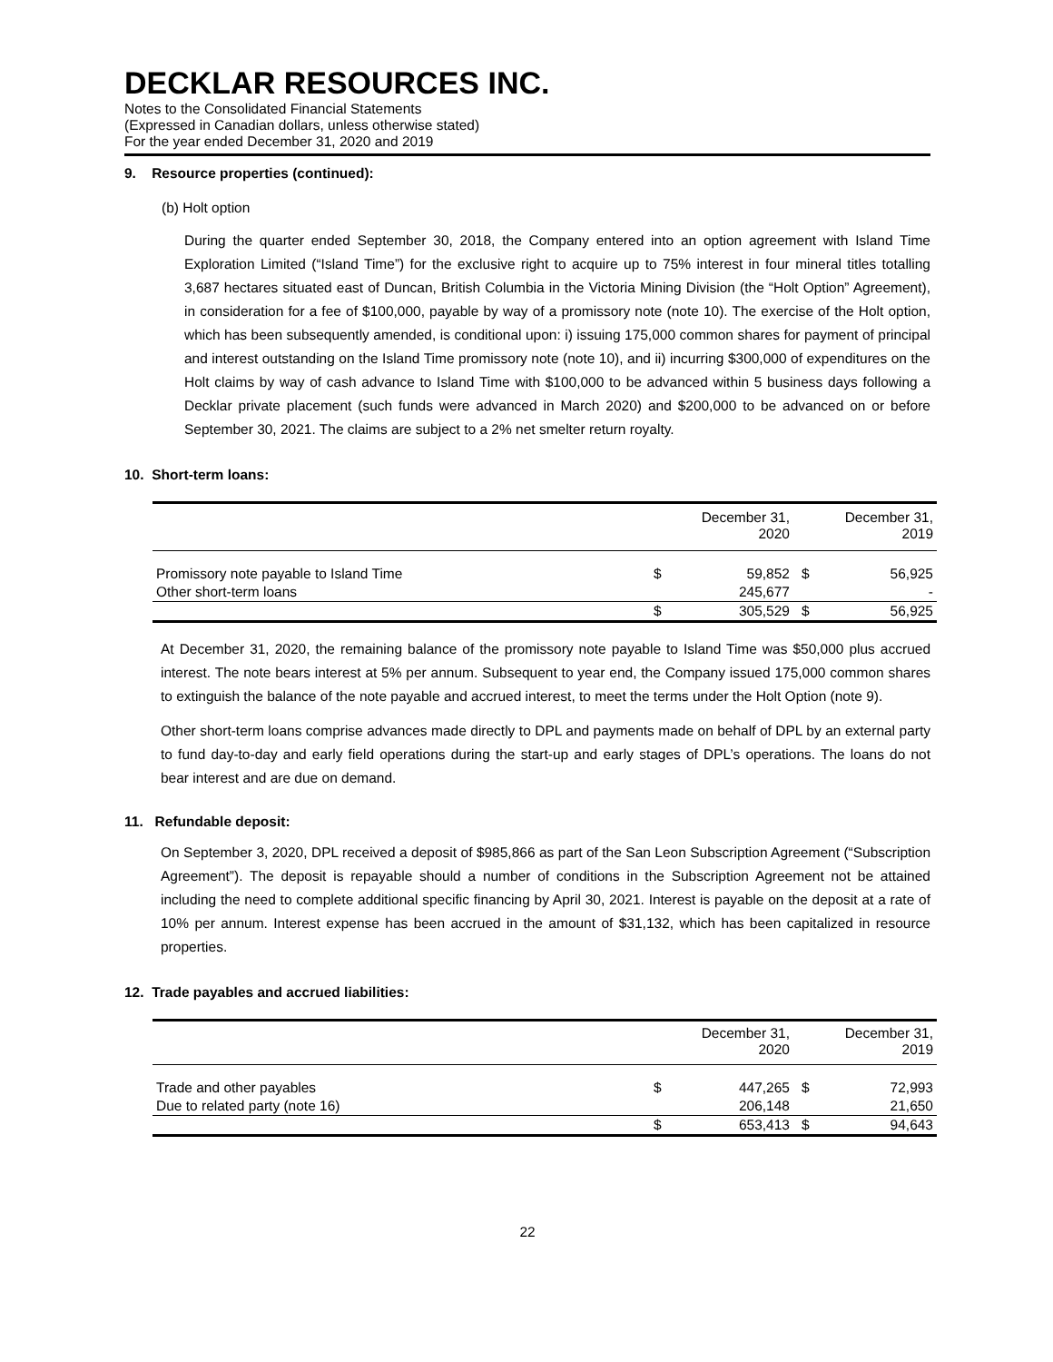DECKLAR RESOURCES INC.
Notes to the Consolidated Financial Statements
(Expressed in Canadian dollars, unless otherwise stated)
For the year ended December 31, 2020 and 2019
9. Resource properties (continued):
(b) Holt option
During the quarter ended September 30, 2018, the Company entered into an option agreement with Island Time Exploration Limited (“Island Time”) for the exclusive right to acquire up to 75% interest in four mineral titles totalling 3,687 hectares situated east of Duncan, British Columbia in the Victoria Mining Division (the “Holt Option” Agreement), in consideration for a fee of $100,000, payable by way of a promissory note (note 10). The exercise of the Holt option, which has been subsequently amended, is conditional upon: i) issuing 175,000 common shares for payment of principal and interest outstanding on the Island Time promissory note (note 10), and ii) incurring $300,000 of expenditures on the Holt claims by way of cash advance to Island Time with $100,000 to be advanced within 5 business days following a Decklar private placement (such funds were advanced in March 2020) and $200,000 to be advanced on or before September 30, 2021. The claims are subject to a 2% net smelter return royalty.
10. Short-term loans:
| | | December 31, 2020 | | December 31, 2019 |
| Promissory note payable to Island Time | $ | 59,852 | $ | 56,925 |
| Other short-term loans | | 245,677 | | - |
| | $ | 305,529 | $ | 56,925 |
At December 31, 2020, the remaining balance of the promissory note payable to Island Time was $50,000 plus accrued interest. The note bears interest at 5% per annum. Subsequent to year end, the Company issued 175,000 common shares to extinguish the balance of the note payable and accrued interest, to meet the terms under the Holt Option (note 9).
Other short-term loans comprise advances made directly to DPL and payments made on behalf of DPL by an external party to fund day-to-day and early field operations during the start-up and early stages of DPL’s operations. The loans do not bear interest and are due on demand.
11. Refundable deposit:
On September 3, 2020, DPL received a deposit of $985,866 as part of the San Leon Subscription Agreement (“Subscription Agreement”). The deposit is repayable should a number of conditions in the Subscription Agreement not be attained including the need to complete additional specific financing by April 30, 2021. Interest is payable on the deposit at a rate of 10% per annum. Interest expense has been accrued in the amount of $31,132, which has been capitalized in resource properties.
12. Trade payables and accrued liabilities:
| | | December 31, 2020 | | December 31, 2019 |
| Trade and other payables | $ | 447,265 | $ | 72,993 |
| Due to related party (note 16) | | 206,148 | | 21,650 |
| | $ | 653,413 | $ | 94,643 |
22